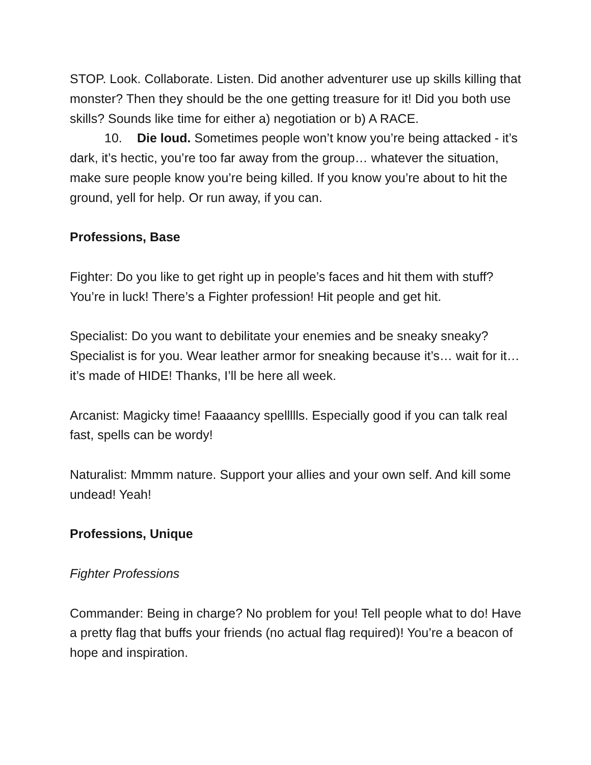STOP. Look. Collaborate. Listen. Did another adventurer use up skills killing that monster? Then they should be the one getting treasure for it! Did you both use skills? Sounds like time for either a) negotiation or b) A RACE.
10. Die loud. Sometimes people won’t know you’re being attacked - it’s dark, it’s hectic, you’re too far away from the group… whatever the situation, make sure people know you’re being killed. If you know you’re about to hit the ground, yell for help. Or run away, if you can.
Professions, Base
Fighter: Do you like to get right up in people’s faces and hit them with stuff? You’re in luck! There’s a Fighter profession! Hit people and get hit.
Specialist: Do you want to debilitate your enemies and be sneaky sneaky? Specialist is for you. Wear leather armor for sneaking because it’s… wait for it… it’s made of HIDE! Thanks, I’ll be here all week.
Arcanist: Magicky time! Faaaancy spellllls. Especially good if you can talk real fast, spells can be wordy!
Naturalist: Mmmm nature. Support your allies and your own self. And kill some undead! Yeah!
Professions, Unique
Fighter Professions
Commander: Being in charge? No problem for you! Tell people what to do! Have a pretty flag that buffs your friends (no actual flag required)! You’re a beacon of hope and inspiration.